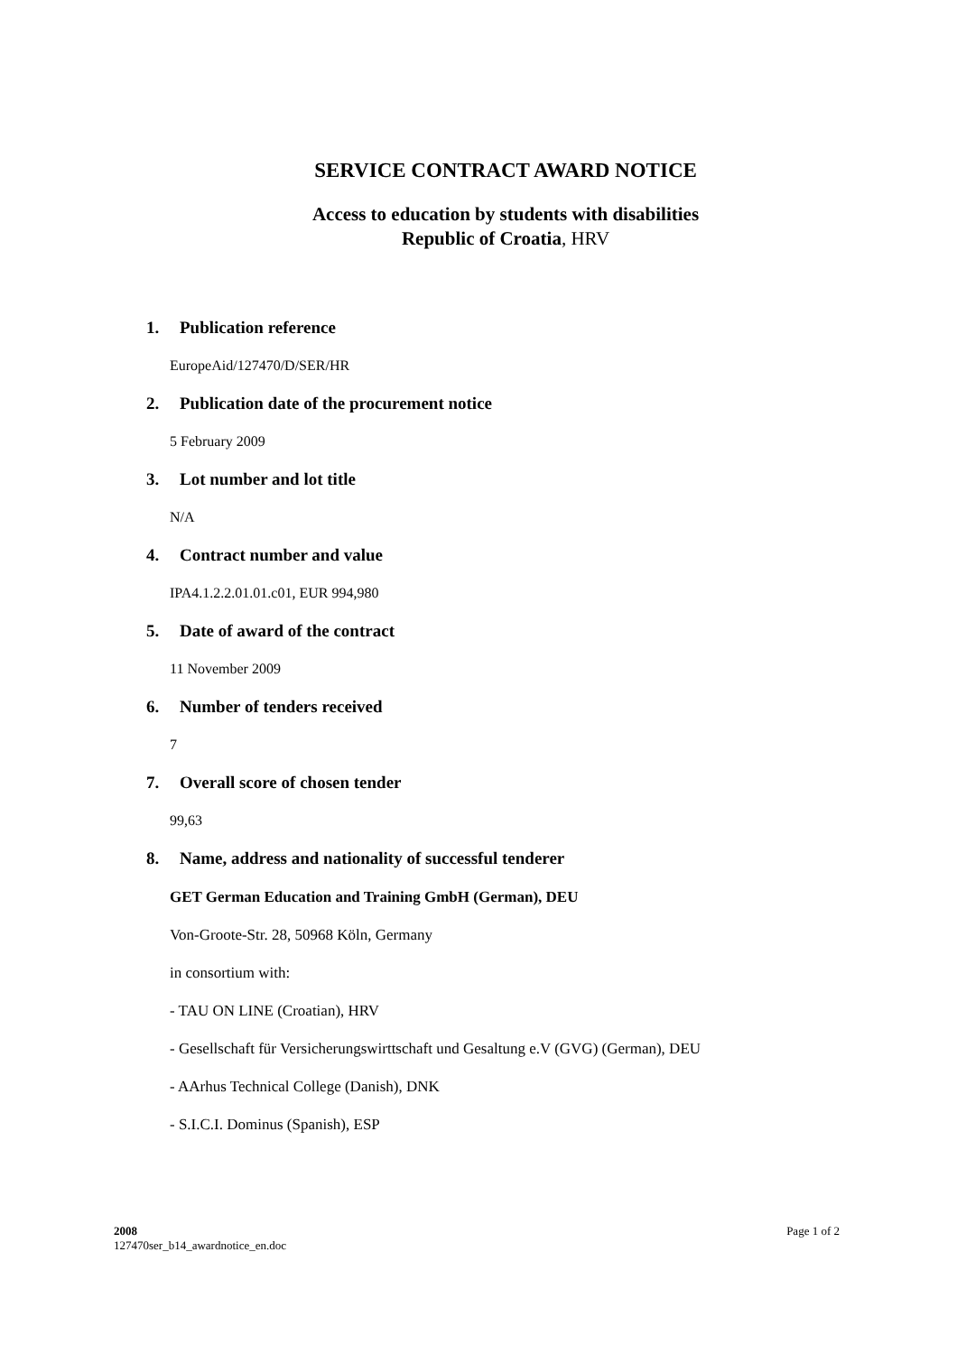SERVICE CONTRACT AWARD NOTICE
Access to education by students with disabilities
Republic of Croatia, HRV
1. Publication reference
EuropeAid/127470/D/SER/HR
2. Publication date of the procurement notice
5 February 2009
3. Lot number and lot title
N/A
4. Contract number and value
IPA4.1.2.2.01.01.c01, EUR 994,980
5. Date of award of the contract
11 November 2009
6. Number of tenders received
7
7. Overall score of chosen tender
99,63
8. Name, address and nationality of successful tenderer
GET German Education and Training GmbH (German), DEU
Von-Groote-Str. 28, 50968 Köln, Germany
in consortium with:
- TAU ON LINE (Croatian), HRV
- Gesellschaft für Versicherungswirttschaft und Gesaltung e.V (GVG) (German), DEU
- AArhus Technical College (Danish), DNK
- S.I.C.I. Dominus (Spanish), ESP
2008
127470ser_b14_awardnotice_en.doc
Page 1 of 2